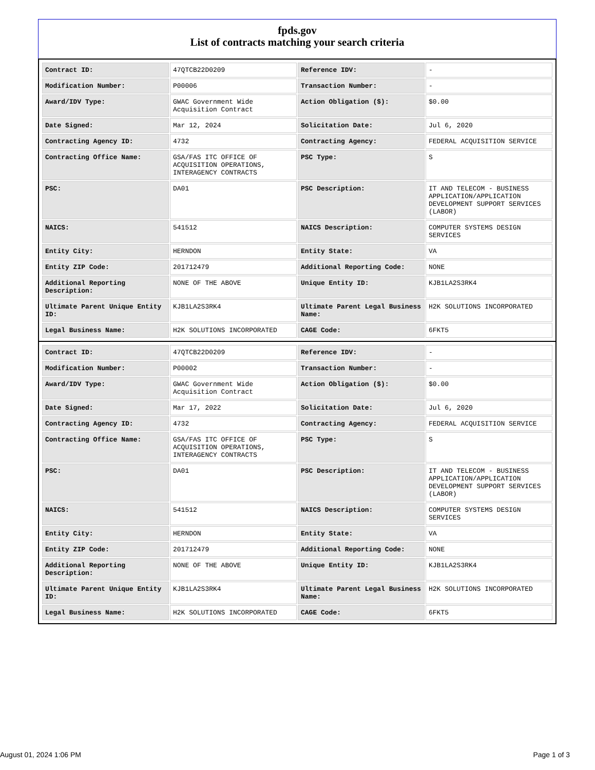fpds.gov
List of contracts matching your search criteria
| Contract ID: | 47QTCB22D0209 | Reference IDV: | - |
| Modification Number: | P00006 | Transaction Number: | - |
| Award/IDV Type: | GWAC Government Wide Acquisition Contract | Action Obligation ($): | $0.00 |
| Date Signed: | Mar 12, 2024 | Solicitation Date: | Jul 6, 2020 |
| Contracting Agency ID: | 4732 | Contracting Agency: | FEDERAL ACQUISITION SERVICE |
| Contracting Office Name: | GSA/FAS ITC OFFICE OF ACQUISITION OPERATIONS, INTERAGENCY CONTRACTS | PSC Type: | S |
| PSC: | DA01 | PSC Description: | IT AND TELECOM - BUSINESS APPLICATION/APPLICATION DEVELOPMENT SUPPORT SERVICES (LABOR) |
| NAICS: | 541512 | NAICS Description: | COMPUTER SYSTEMS DESIGN SERVICES |
| Entity City: | HERNDON | Entity State: | VA |
| Entity ZIP Code: | 201712479 | Additional Reporting Code: | NONE |
| Additional Reporting Description: | NONE OF THE ABOVE | Unique Entity ID: | KJB1LA2S3RK4 |
| Ultimate Parent Unique Entity ID: | KJB1LA2S3RK4 | Ultimate Parent Legal Business Name: | H2K SOLUTIONS INCORPORATED |
| Legal Business Name: | H2K SOLUTIONS INCORPORATED | CAGE Code: | 6FKT5 |
| Contract ID: | 47QTCB22D0209 | Reference IDV: | - |
| Modification Number: | P00002 | Transaction Number: | - |
| Award/IDV Type: | GWAC Government Wide Acquisition Contract | Action Obligation ($): | $0.00 |
| Date Signed: | Mar 17, 2022 | Solicitation Date: | Jul 6, 2020 |
| Contracting Agency ID: | 4732 | Contracting Agency: | FEDERAL ACQUISITION SERVICE |
| Contracting Office Name: | GSA/FAS ITC OFFICE OF ACQUISITION OPERATIONS, INTERAGENCY CONTRACTS | PSC Type: | S |
| PSC: | DA01 | PSC Description: | IT AND TELECOM - BUSINESS APPLICATION/APPLICATION DEVELOPMENT SUPPORT SERVICES (LABOR) |
| NAICS: | 541512 | NAICS Description: | COMPUTER SYSTEMS DESIGN SERVICES |
| Entity City: | HERNDON | Entity State: | VA |
| Entity ZIP Code: | 201712479 | Additional Reporting Code: | NONE |
| Additional Reporting Description: | NONE OF THE ABOVE | Unique Entity ID: | KJB1LA2S3RK4 |
| Ultimate Parent Unique Entity ID: | KJB1LA2S3RK4 | Ultimate Parent Legal Business Name: | H2K SOLUTIONS INCORPORATED |
| Legal Business Name: | H2K SOLUTIONS INCORPORATED | CAGE Code: | 6FKT5 |
August 01, 2024 1:06 PM Page 1 of 3